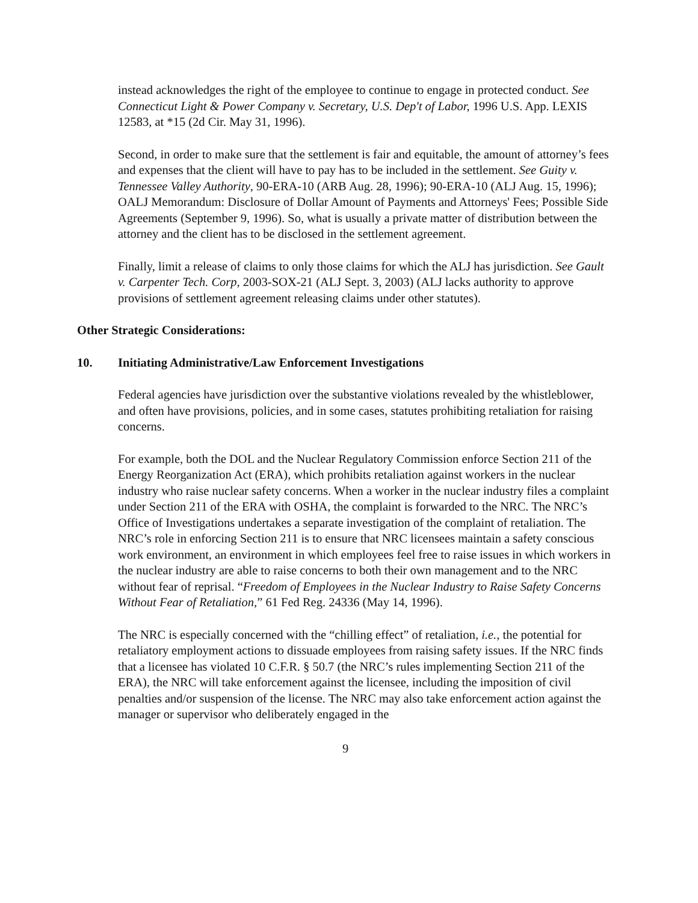instead acknowledges the right of the employee to continue to engage in protected conduct. See Connecticut Light & Power Company v. Secretary, U.S. Dep't of Labor, 1996 U.S. App. LEXIS 12583, at *15 (2d Cir. May 31, 1996).
Second, in order to make sure that the settlement is fair and equitable, the amount of attorney’s fees and expenses that the client will have to pay has to be included in the settlement. See Guity v. Tennessee Valley Authority, 90-ERA-10 (ARB Aug. 28, 1996); 90-ERA-10 (ALJ Aug. 15, 1996); OALJ Memorandum: Disclosure of Dollar Amount of Payments and Attorneys' Fees; Possible Side Agreements (September 9, 1996). So, what is usually a private matter of distribution between the attorney and the client has to be disclosed in the settlement agreement.
Finally, limit a release of claims to only those claims for which the ALJ has jurisdiction. See Gault v. Carpenter Tech. Corp, 2003-SOX-21 (ALJ Sept. 3, 2003) (ALJ lacks authority to approve provisions of settlement agreement releasing claims under other statutes).
Other Strategic Considerations:
10. Initiating Administrative/Law Enforcement Investigations
Federal agencies have jurisdiction over the substantive violations revealed by the whistleblower, and often have provisions, policies, and in some cases, statutes prohibiting retaliation for raising concerns.
For example, both the DOL and the Nuclear Regulatory Commission enforce Section 211 of the Energy Reorganization Act (ERA), which prohibits retaliation against workers in the nuclear industry who raise nuclear safety concerns. When a worker in the nuclear industry files a complaint under Section 211 of the ERA with OSHA, the complaint is forwarded to the NRC. The NRC’s Office of Investigations undertakes a separate investigation of the complaint of retaliation. The NRC’s role in enforcing Section 211 is to ensure that NRC licensees maintain a safety conscious work environment, an environment in which employees feel free to raise issues in which workers in the nuclear industry are able to raise concerns to both their own management and to the NRC without fear of reprisal. “Freedom of Employees in the Nuclear Industry to Raise Safety Concerns Without Fear of Retaliation,” 61 Fed Reg. 24336 (May 14, 1996).
The NRC is especially concerned with the “chilling effect” of retaliation, i.e., the potential for retaliatory employment actions to dissuade employees from raising safety issues. If the NRC finds that a licensee has violated 10 C.F.R. § 50.7 (the NRC’s rules implementing Section 211 of the ERA), the NRC will take enforcement against the licensee, including the imposition of civil penalties and/or suspension of the license. The NRC may also take enforcement action against the manager or supervisor who deliberately engaged in the
9